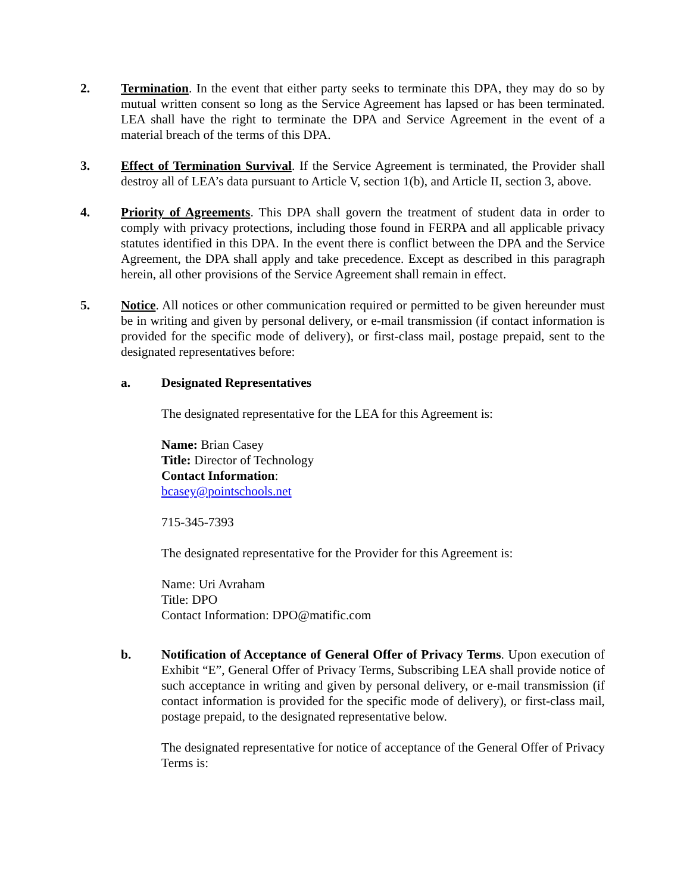2. Termination. In the event that either party seeks to terminate this DPA, they may do so by mutual written consent so long as the Service Agreement has lapsed or has been terminated. LEA shall have the right to terminate the DPA and Service Agreement in the event of a material breach of the terms of this DPA.
3. Effect of Termination Survival. If the Service Agreement is terminated, the Provider shall destroy all of LEA’s data pursuant to Article V, section 1(b), and Article II, section 3, above.
4. Priority of Agreements. This DPA shall govern the treatment of student data in order to comply with privacy protections, including those found in FERPA and all applicable privacy statutes identified in this DPA. In the event there is conflict between the DPA and the Service Agreement, the DPA shall apply and take precedence. Except as described in this paragraph herein, all other provisions of the Service Agreement shall remain in effect.
5. Notice. All notices or other communication required or permitted to be given hereunder must be in writing and given by personal delivery, or e-mail transmission (if contact information is provided for the specific mode of delivery), or first-class mail, postage prepaid, sent to the designated representatives before:
a. Designated Representatives
The designated representative for the LEA for this Agreement is:
Name: Brian Casey
Title: Director of Technology
Contact Information:
bcasey@pointschools.net
715-345-7393
The designated representative for the Provider for this Agreement is:
Name: Uri Avraham
Title: DPO
Contact Information: DPO@matific.com
b. Notification of Acceptance of General Offer of Privacy Terms. Upon execution of Exhibit “E”, General Offer of Privacy Terms, Subscribing LEA shall provide notice of such acceptance in writing and given by personal delivery, or e-mail transmission (if contact information is provided for the specific mode of delivery), or first-class mail, postage prepaid, to the designated representative below.
The designated representative for notice of acceptance of the General Offer of Privacy Terms is: